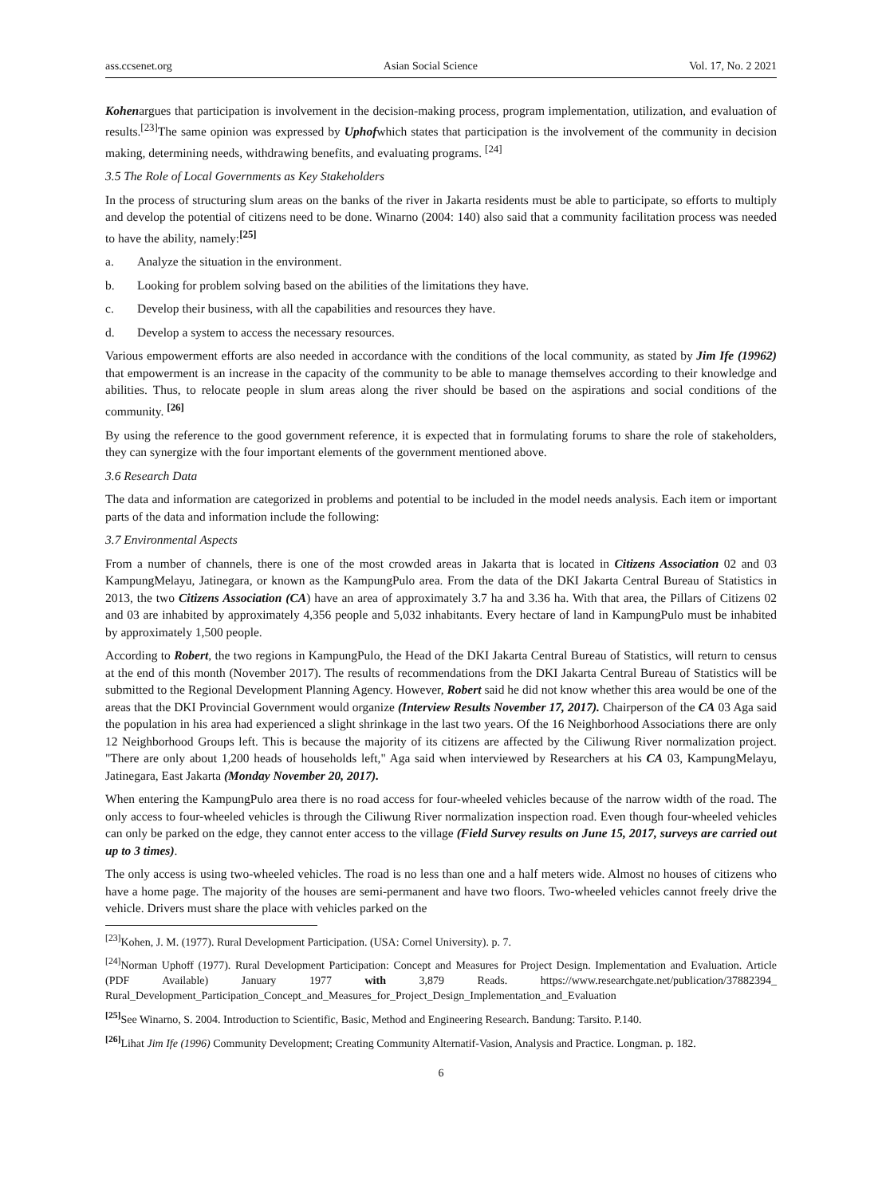ass.ccsenet.org Asian Social Science Vol. 17, No. 2 2021
Kohenargues that participation is involvement in the decision-making process, program implementation, utilization, and evaluation of results.<sup>[23]</sup>The same opinion was expressed by Uphofwhich states that participation is the involvement of the community in decision making, determining needs, withdrawing benefits, and evaluating programs. <sup>[24]</sup>
3.5 The Role of Local Governments as Key Stakeholders
In the process of structuring slum areas on the banks of the river in Jakarta residents must be able to participate, so efforts to multiply and develop the potential of citizens need to be done. Winarno (2004: 140) also said that a community facilitation process was needed to have the ability, namely:<sup>[25]</sup>
a. Analyze the situation in the environment.
b. Looking for problem solving based on the abilities of the limitations they have.
c. Develop their business, with all the capabilities and resources they have.
d. Develop a system to access the necessary resources.
Various empowerment efforts are also needed in accordance with the conditions of the local community, as stated by Jim Ife (19962) that empowerment is an increase in the capacity of the community to be able to manage themselves according to their knowledge and abilities. Thus, to relocate people in slum areas along the river should be based on the aspirations and social conditions of the community. <sup>[26]</sup>
By using the reference to the good government reference, it is expected that in formulating forums to share the role of stakeholders, they can synergize with the four important elements of the government mentioned above.
3.6 Research Data
The data and information are categorized in problems and potential to be included in the model needs analysis. Each item or important parts of the data and information include the following:
3.7 Environmental Aspects
From a number of channels, there is one of the most crowded areas in Jakarta that is located in Citizens Association 02 and 03 KampungMelayu, Jatinegara, or known as the KampungPulo area. From the data of the DKI Jakarta Central Bureau of Statistics in 2013, the two Citizens Association (CA) have an area of approximately 3.7 ha and 3.36 ha. With that area, the Pillars of Citizens 02 and 03 are inhabited by approximately 4,356 people and 5,032 inhabitants. Every hectare of land in KampungPulo must be inhabited by approximately 1,500 people.
According to Robert, the two regions in KampungPulo, the Head of the DKI Jakarta Central Bureau of Statistics, will return to census at the end of this month (November 2017). The results of recommendations from the DKI Jakarta Central Bureau of Statistics will be submitted to the Regional Development Planning Agency. However, Robert said he did not know whether this area would be one of the areas that the DKI Provincial Government would organize (Interview Results November 17, 2017). Chairperson of the CA 03 Aga said the population in his area had experienced a slight shrinkage in the last two years. Of the 16 Neighborhood Associations there are only 12 Neighborhood Groups left. This is because the majority of its citizens are affected by the Ciliwung River normalization project. "There are only about 1,200 heads of households left," Aga said when interviewed by Researchers at his CA 03, KampungMelayu, Jatinegara, East Jakarta (Monday November 20, 2017).
When entering the KampungPulo area there is no road access for four-wheeled vehicles because of the narrow width of the road. The only access to four-wheeled vehicles is through the Ciliwung River normalization inspection road. Even though four-wheeled vehicles can only be parked on the edge, they cannot enter access to the village (Field Survey results on June 15, 2017, surveys are carried out up to 3 times).
The only access is using two-wheeled vehicles. The road is no less than one and a half meters wide. Almost no houses of citizens who have a home page. The majority of the houses are semi-permanent and have two floors. Two-wheeled vehicles cannot freely drive the vehicle. Drivers must share the place with vehicles parked on the
<sup>[23]</sup> Kohen, J. M. (1977). Rural Development Participation. (USA: Cornel University). p. 7.
<sup>[24]</sup> Norman Uphoff (1977). Rural Development Participation: Concept and Measures for Project Design. Implementation and Evaluation. Article (PDF Available) January 1977 with 3,879 Reads. https://www.researchgate.net/publication/37882394_ Rural_Development_Participation_Concept_and_Measures_for_Project_Design_Implementation_and_Evaluation
<sup>[25]</sup> See Winarno, S. 2004. Introduction to Scientific, Basic, Method and Engineering Research. Bandung: Tarsito. P.140.
<sup>[26]</sup> Lihat Jim Ife (1996) Community Development; Creating Community Alternatif-Vasion, Analysis and Practice. Longman. p. 182.
6